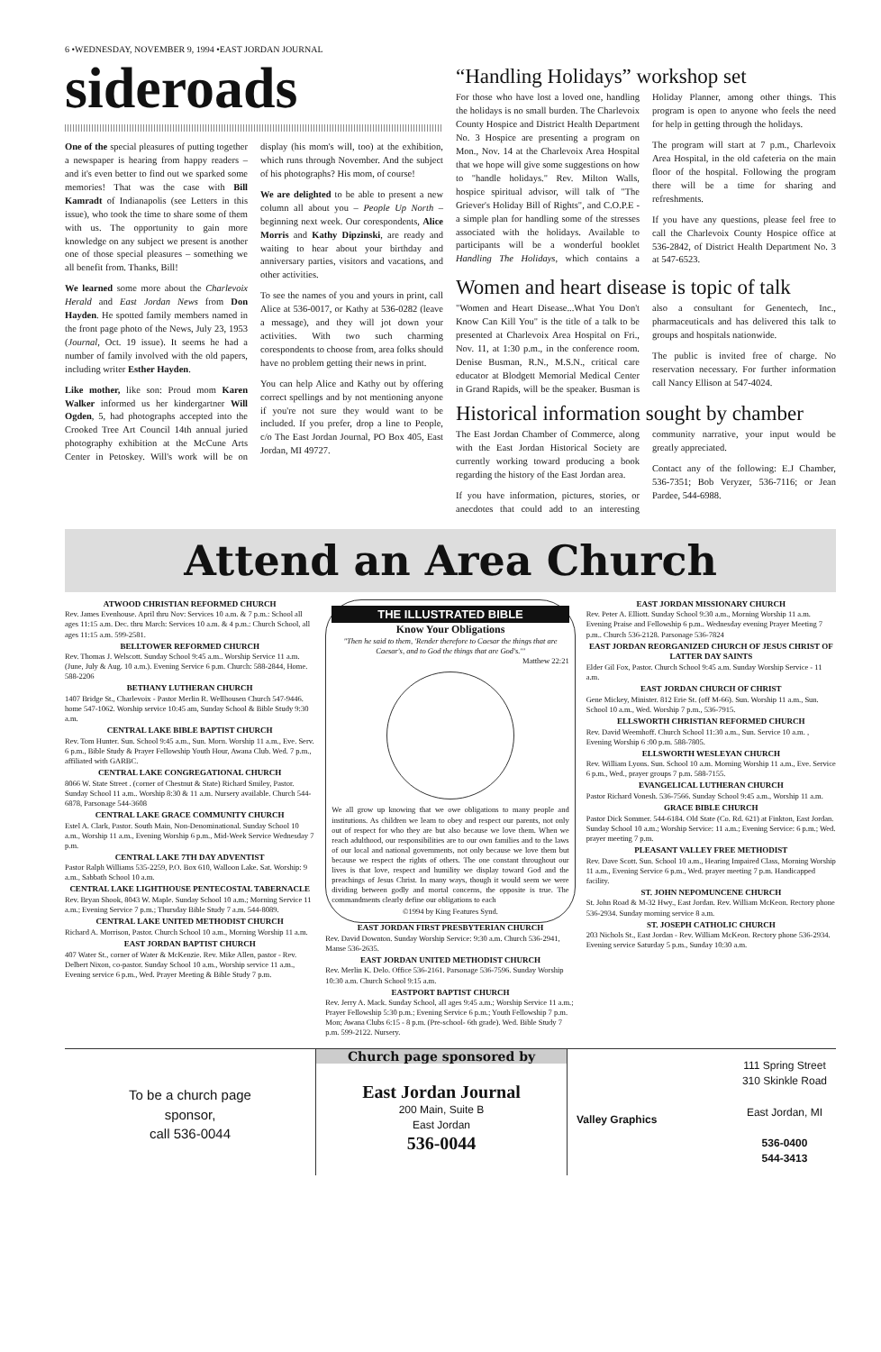6 •WEDNESDAY, NOVEMBER 9, 1994 •EAST JORDAN JOURNAL
sideroads
One of the special pleasures of putting together a newspaper is hearing from happy readers – and it's even better to find out we sparked some memories! That was the case with Bill Kamradt of Indianapolis (see Letters in this issue), who took the time to share some of them with us. The opportunity to gain more knowledge on any subject we present is another one of those special pleasures – something we all benefit from. Thanks, Bill!
We learned some more about the Charlevoix Herald and East Jordan News from Don Hayden. He spotted family members named in the front page photo of the News, July 23, 1953 (Journal, Oct. 19 issue). It seems he had a number of family involved with the old papers, including writer Esther Hayden.
Like mother, like son: Proud mom Karen Walker informed us her kindergartner Will Ogden, 5, had photographs accepted into the Crooked Tree Art Council 14th annual juried photography exhibition at the McCune Arts Center in Petoskey. Will's work will be on display (his mom's will, too) at the exhibition, which runs through November. And the subject of his photographs? His mom, of course!
We are delighted to be able to present a new column all about you – People Up North – beginning next week. Our corespondents, Alice Morris and Kathy Dipzinski, are ready and waiting to hear about your birthday and anniversary parties, visitors and vacations, and other activities.
To see the names of you and yours in print, call Alice at 536-0017, or Kathy at 536-0282 (leave a message), and they will jot down your activities. With two such charming corespondents to choose from, area folks should have no problem getting their news in print.
You can help Alice and Kathy out by offering correct spellings and by not mentioning anyone if you're not sure they would want to be included. If you prefer, drop a line to People, c/o The East Jordan Journal, PO Box 405, East Jordan, MI 49727.
“Handling Holidays” workshop set
For those who have lost a loved one, handling the holidays is no small burden. The Charlevoix County Hospice and District Health Department No. 3 Hospice are presenting a program on Mon., Nov. 14 at the Charlevoix Area Hospital that we hope will give some suggestions on how to "handle holidays." Rev. Milton Walls, hospice spiritual advisor, will talk of "The Griever's Holiday Bill of Rights", and C.O.P.E - a simple plan for handling some of the stresses associated with the holidays. Available to participants will be a wonderful booklet Handling The Holidays, which contains a Holiday Planner, among other things. This program is open to anyone who feels the need for help in getting through the holidays.
The program will start at 7 p.m., Charlevoix Area Hospital, in the old cafeteria on the main floor of the hospital. Following the program there will be a time for sharing and refreshments.
If you have any questions, please feel free to call the Charlevoix County Hospice office at 536-2842, of District Health Department No. 3 at 547-6523.
Women and heart disease is topic of talk
"Women and Heart Disease...What You Don't Know Can Kill You" is the title of a talk to be presented at Charlevoix Area Hospital on Fri., Nov. 11, at 1:30 p.m., in the conference room. Denise Busman, R.N., M.S.N., critical care educator at Blodgett Memorial Medical Center in Grand Rapids, will be the speaker. Busman is also a consultant for Genentech, Inc., pharmaceuticals and has delivered this talk to groups and hospitals nationwide.
The public is invited free of charge. No reservation necessary. For further information call Nancy Ellison at 547-4024.
Historical information sought by chamber
The East Jordan Chamber of Commerce, along with the East Jordan Historical Society are currently working toward producing a book regarding the history of the East Jordan area.
If you have information, pictures, stories, or anecdotes that could add to an interesting community narrative, your input would be greatly appreciated.
Contact any of the following: E.J Chamber, 536-7351; Bob Veryzer, 536-7116; or Jean Pardee, 544-6988.
Attend an Area Church
ATWOOD CHRISTIAN REFORMED CHURCH
Rev. James Evenhouse. April thru Nov: Services 10 a.m. & 7 p.m.: School all ages 11:15 a.m. Dec. thru March: Services 10 a.m. & 4 p.m.: Church School, all ages 11:15 a.m. 599-2581.
BELLTOWER REFORMED CHURCH
Rev. Thomas J. Welscott. Sunday School 9:45 a.m.. Worship Service 11 a.m. (June, July & Aug. 10 a.m.). Evening Service 6 p.m. Church: 588-2844, Home. 588-2206
BETHANY LUTHERAN CHURCH
1407 Bridge St., Charlevoix - Pastor Merlin R. Wellhousen Church 547-9446. home 547-1062. Worship service 10:45 am, Sunday School & Bible Study 9:30 a.m.
CENTRAL LAKE BIBLE BAPTIST CHURCH
Rev. Tom Hunter. Sun. School 9:45 a.m., Sun. Morn. Worship 11 a.m., Eve. Serv. 6 p.m., Bible Study & Prayer Fellowship Youth Hour, Awana Club. Wed. 7 p.m., affiliated with GARBC.
CENTRAL LAKE CONGREGATIONAL CHURCH
8066 W. State Street . (corner of Chestnut & State) Richard Smiley, Pastor. Sunday School 11 a.m.. Worship 8:30 & 11 a.m. Nursery available. Church 544-6878, Parsonage 544-3608
CENTRAL LAKE GRACE COMMUNITY CHURCH
Estel A. Clark, Pastor. South Main, Non-Denominational. Sunday School 10 a.m., Worship 11 a.m., Evening Worship 6 p.m., Mid-Week Service Wednesday 7 p.m.
CENTRAL LAKE 7TH DAY ADVENTIST
Pastor Ralph Williams 535-2259, P.O. Box 610, Walloon Lake. Sat. Worship: 9 a.m., Sabbath School 10 a.m.
CENTRAL LAKE LIGHTHOUSE PENTECOSTAL TABERNACLE
Rev. Bryan Shook, 8043 W. Maple. Sunday School 10 a.m.; Morning Service 11 a.m.; Evening Service 7 p.m.; Thursday Bible Study 7 a.m. 544-8089.
CENTRAL LAKE UNITED METHODIST CHURCH
Richard A. Morrison, Pastor. Church School 10 a.m., Morning Worship 11 a.m.
EAST JORDAN BAPTIST CHURCH
407 Water St., corner of Water & McKenzie. Rev. Mike Allen, pastor - Rev. Delbert Nixon, co-pastor. Sunday School 10 a.m., Worship service 11 a.m., Evening service 6 p.m., Wed. Prayer Meeting & Bible Study 7 p.m.
THE ILLUSTRATED BIBLE
Know Your Obligations
"Then he said to them, 'Render therefore to Caesar the things that are Caesar's, and to God the things that are God's.'"
Matthew 22:21
We all grow up knowing that we owe obligations to many people and institutions. As children we learn to obey and respect our parents, not only out of respect for who they are but also because we love them. When we reach adulthood, our responsibilities are to our own families and to the laws of our local and national governments, not only because we love them but because we respect the rights of others. The one constant throughout our lives is that love, respect and humility we display toward God and the preachings of Jesus Christ. In many ways, though it would seem we were dividing between godly and mortal concerns, the opposite is true. The commandments clearly define our obligations to each
©1994 by King Features Synd.
EAST JORDAN FIRST PRESBYTERIAN CHURCH
Rev. David Downton. Sunday Worship Service: 9:30 a.m. Church 536-2941, Manse 536-2635.
EAST JORDAN UNITED METHODIST CHURCH
Rev. Merlin K. Delo. Office 536-2161. Parsonage 536-7596. Sunday Worship 10:30 a.m. Church School 9:15 a.m.
EASTPORT BAPTIST CHURCH
Rev. Jerry A. Mack. Sunday School, all ages 9:45 a.m.; Worship Service 11 a.m.; Prayer Fellowship 5:30 p.m.; Evening Service 6 p.m.; Youth Fellowship 7 p.m. Mon; Awana Clubs 6:15 - 8 p.m. (Pre-school- 6th grade). Wed. Bible Study 7 p.m. 599-2122. Nursery.
EAST JORDAN MISSIONARY CHURCH
Rev. Peter A. Elliott. Sunday School 9:30 a.m., Morning Worship 11 a.m. Evening Praise and Fellowship 6 p.m.. Wednesday evening Prayer Meeting 7 p.m.. Church 536-2128. Parsonage 536-7824
EAST JORDAN REORGANIZED CHURCH OF JESUS CHRIST OF LATTER DAY SAINTS
Elder Gil Fox, Pastor. Church School 9:45 a.m. Sunday Worship Service - 11 a.m.
EAST JORDAN CHURCH OF CHRIST
Gene Mickey, Minister. 812 Erie St. (off M-66). Sun. Worship 11 a.m., Sun. School 10 a.m., Wed. Worship 7 p.m., 536-7915.
ELLSWORTH CHRISTIAN REFORMED CHURCH
Rev. David Weemhoff. Church School 11:30 a.m., Sun. Service 10 a.m. , Evening Worship 6 :00 p.m. 588-7805.
ELLSWORTH WESLEYAN CHURCH
Rev. William Lyons. Sun. School 10 a.m. Morning Worship 11 a.m., Eve. Service 6 p.m., Wed., prayer groups 7 p.m. 588-7155.
EVANGELICAL LUTHERAN CHURCH
Pastor Richard Vonesh. 536-7566. Sunday School 9:45 a.m., Worship 11 a.m.
GRACE BIBLE CHURCH
Pastor Dick Sommer. 544-6184. Old State (Co. Rd. 621) at Finkton, East Jordan. Sunday School 10 a.m.; Worship Service: 11 a.m.; Evening Service: 6 p.m.; Wed. prayer meeting 7 p.m.
PLEASANT VALLEY FREE METHODIST
Rev. Dave Scott. Sun. School 10 a.m., Hearing Impaired Class, Morning Worship 11 a.m., Evening Service 6 p.m., Wed. prayer meeting 7 p.m. Handicapped facility.
ST. JOHN NEPOMUNCENE CHURCH
St. John Road & M-32 Hwy., East Jordan. Rev. William McKeon. Rectory phone 536-2934. Sunday morning service 8 a.m.
ST. JOSEPH CATHOLIC CHURCH
203 Nichols St., East Jordan - Rev. William McKeon. Rectory phone 536-2934. Evening service Saturday 5 p.m., Sunday 10:30 a.m.
To be a church page
sponsor,
call 536-0044
Church page sponsored by
East Jordan Journal
200 Main, Suite B
East Jordan
536-0044
Valley Graphics
111 Spring Street
310 Skinkle Road
East Jordan, MI
536-0400
544-3413